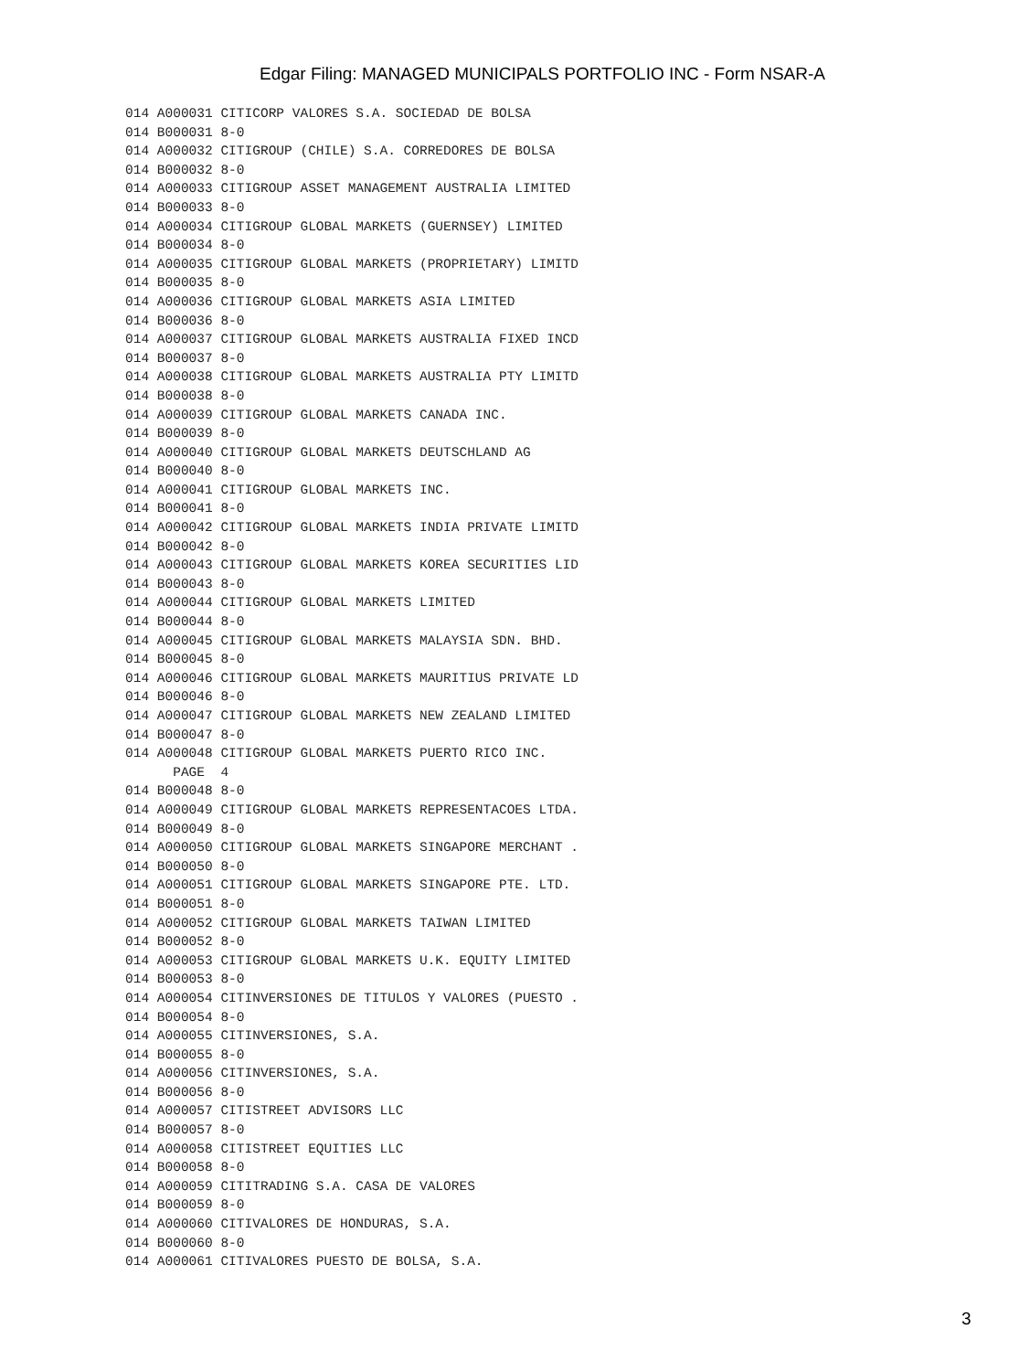Edgar Filing: MANAGED MUNICIPALS PORTFOLIO INC - Form NSAR-A
014 A000031 CITICORP VALORES S.A. SOCIEDAD DE BOLSA
014 B000031 8-0
014 A000032 CITIGROUP (CHILE) S.A. CORREDORES DE BOLSA
014 B000032 8-0
014 A000033 CITIGROUP ASSET MANAGEMENT AUSTRALIA LIMITED
014 B000033 8-0
014 A000034 CITIGROUP GLOBAL MARKETS (GUERNSEY) LIMITED
014 B000034 8-0
014 A000035 CITIGROUP GLOBAL MARKETS (PROPRIETARY) LIMITD
014 B000035 8-0
014 A000036 CITIGROUP GLOBAL MARKETS ASIA LIMITED
014 B000036 8-0
014 A000037 CITIGROUP GLOBAL MARKETS AUSTRALIA FIXED INCD
014 B000037 8-0
014 A000038 CITIGROUP GLOBAL MARKETS AUSTRALIA PTY LIMITD
014 B000038 8-0
014 A000039 CITIGROUP GLOBAL MARKETS CANADA INC.
014 B000039 8-0
014 A000040 CITIGROUP GLOBAL MARKETS DEUTSCHLAND AG
014 B000040 8-0
014 A000041 CITIGROUP GLOBAL MARKETS INC.
014 B000041 8-0
014 A000042 CITIGROUP GLOBAL MARKETS INDIA PRIVATE LIMITD
014 B000042 8-0
014 A000043 CITIGROUP GLOBAL MARKETS KOREA SECURITIES LID
014 B000043 8-0
014 A000044 CITIGROUP GLOBAL MARKETS LIMITED
014 B000044 8-0
014 A000045 CITIGROUP GLOBAL MARKETS MALAYSIA SDN. BHD.
014 B000045 8-0
014 A000046 CITIGROUP GLOBAL MARKETS MAURITIUS PRIVATE LD
014 B000046 8-0
014 A000047 CITIGROUP GLOBAL MARKETS NEW ZEALAND LIMITED
014 B000047 8-0
014 A000048 CITIGROUP GLOBAL MARKETS PUERTO RICO INC.
      PAGE  4
014 B000048 8-0
014 A000049 CITIGROUP GLOBAL MARKETS REPRESENTACOES LTDA.
014 B000049 8-0
014 A000050 CITIGROUP GLOBAL MARKETS SINGAPORE MERCHANT .
014 B000050 8-0
014 A000051 CITIGROUP GLOBAL MARKETS SINGAPORE PTE. LTD.
014 B000051 8-0
014 A000052 CITIGROUP GLOBAL MARKETS TAIWAN LIMITED
014 B000052 8-0
014 A000053 CITIGROUP GLOBAL MARKETS U.K. EQUITY LIMITED
014 B000053 8-0
014 A000054 CITINVERSIONES DE TITULOS Y VALORES (PUESTO .
014 B000054 8-0
014 A000055 CITINVERSIONES, S.A.
014 B000055 8-0
014 A000056 CITINVERSIONES, S.A.
014 B000056 8-0
014 A000057 CITISTREET ADVISORS LLC
014 B000057 8-0
014 A000058 CITISTREET EQUITIES LLC
014 B000058 8-0
014 A000059 CITITRADING S.A. CASA DE VALORES
014 B000059 8-0
014 A000060 CITIVALORES DE HONDURAS, S.A.
014 B000060 8-0
014 A000061 CITIVALORES PUESTO DE BOLSA, S.A.
3